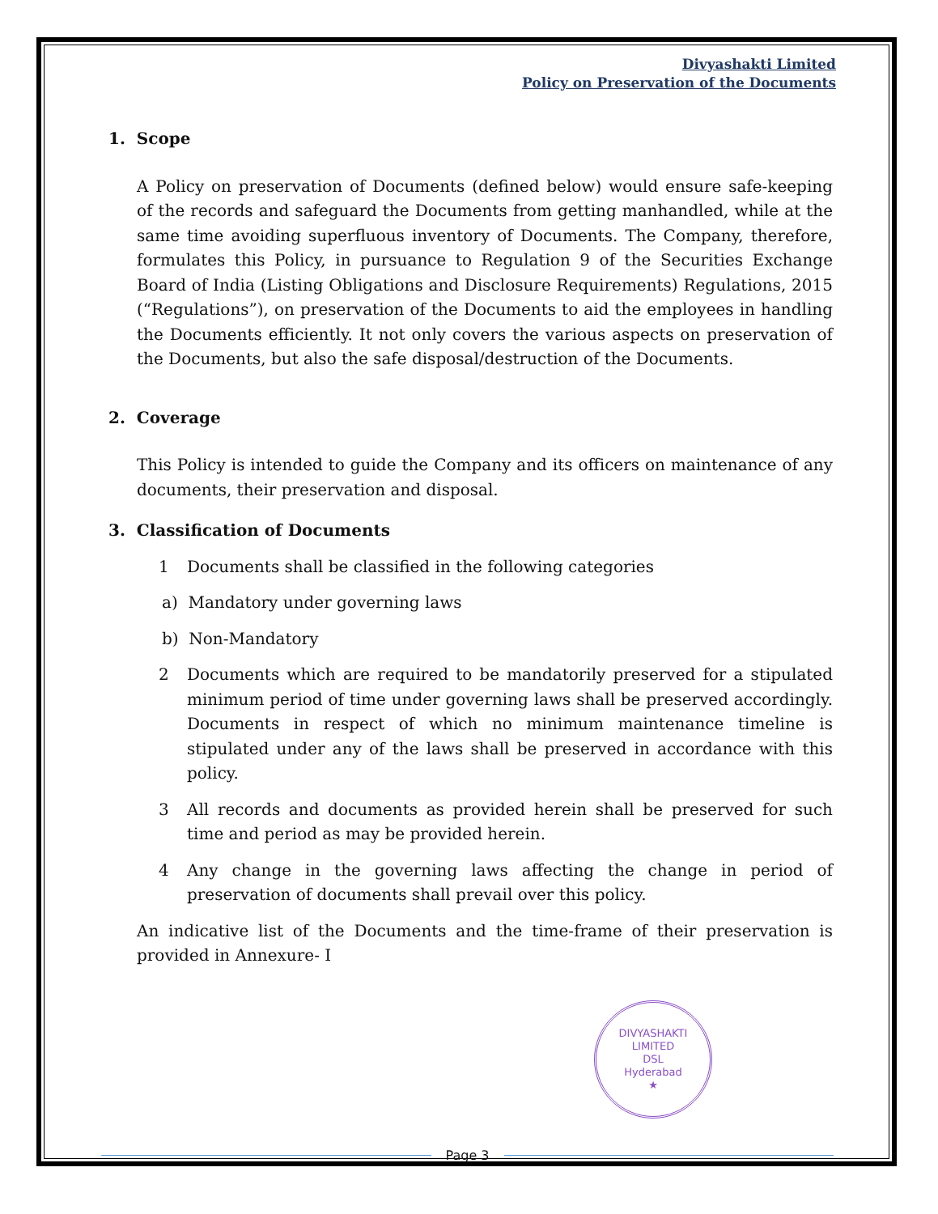Divyashakti Limited
Policy on Preservation of the Documents
1. Scope
A Policy on preservation of Documents (defined below) would ensure safe-keeping of the records and safeguard the Documents from getting manhandled, while at the same time avoiding superfluous inventory of Documents. The Company, therefore, formulates this Policy, in pursuance to Regulation 9 of the Securities Exchange Board of India (Listing Obligations and Disclosure Requirements) Regulations, 2015 (“Regulations”), on preservation of the Documents to aid the employees in handling the Documents efficiently. It not only covers the various aspects on preservation of the Documents, but also the safe disposal/destruction of the Documents.
2. Coverage
This Policy is intended to guide the Company and its officers on maintenance of any documents, their preservation and disposal.
3. Classification of Documents
1 Documents shall be classified in the following categories
a) Mandatory under governing laws
b) Non-Mandatory
2 Documents which are required to be mandatorily preserved for a stipulated minimum period of time under governing laws shall be preserved accordingly. Documents in respect of which no minimum maintenance timeline is stipulated under any of the laws shall be preserved in accordance with this policy.
3 All records and documents as provided herein shall be preserved for such time and period as may be provided herein.
4 Any change in the governing laws affecting the change in period of preservation of documents shall prevail over this policy.
An indicative list of the Documents and the time-frame of their preservation is provided in Annexure- I
DIVYASHAKTI LIMITED
DSL
Hyderabad
★
Page 3